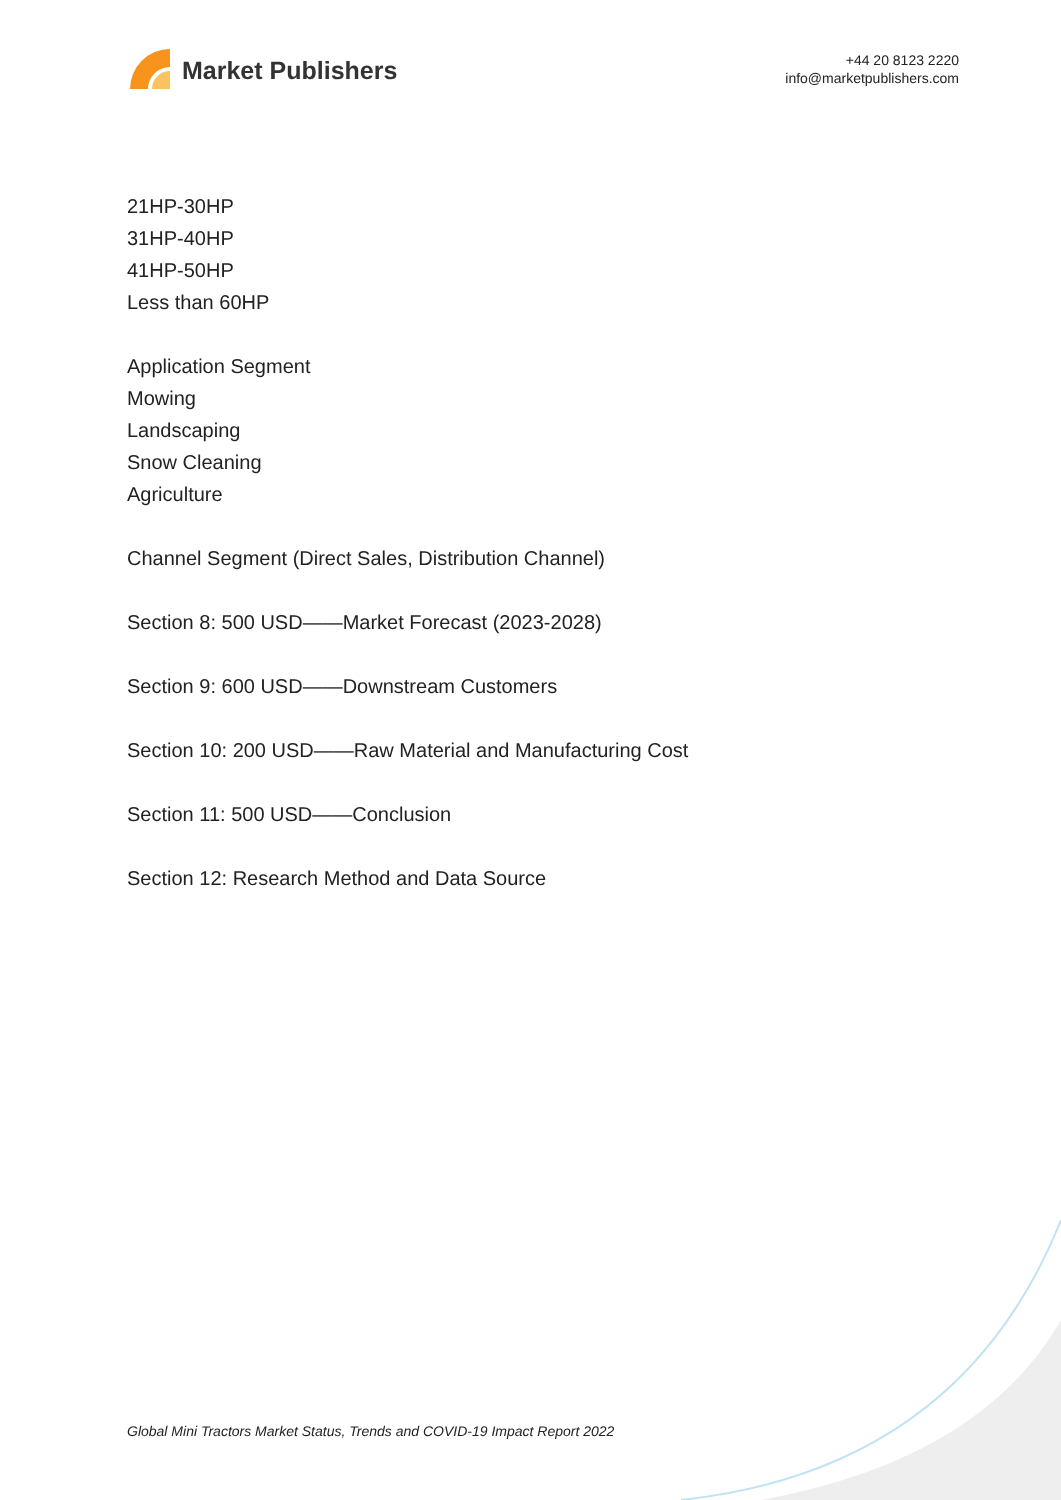Market Publishers
+44 20 8123 2220
info@marketpublishers.com
21HP-30HP
31HP-40HP
41HP-50HP
Less than 60HP
Application Segment
Mowing
Landscaping
Snow Cleaning
Agriculture
Channel Segment (Direct Sales, Distribution Channel)
Section 8: 500 USD——Market Forecast (2023-2028)
Section 9: 600 USD——Downstream Customers
Section 10: 200 USD——Raw Material and Manufacturing Cost
Section 11: 500 USD——Conclusion
Section 12: Research Method and Data Source
Global Mini Tractors Market Status, Trends and COVID-19 Impact Report 2022